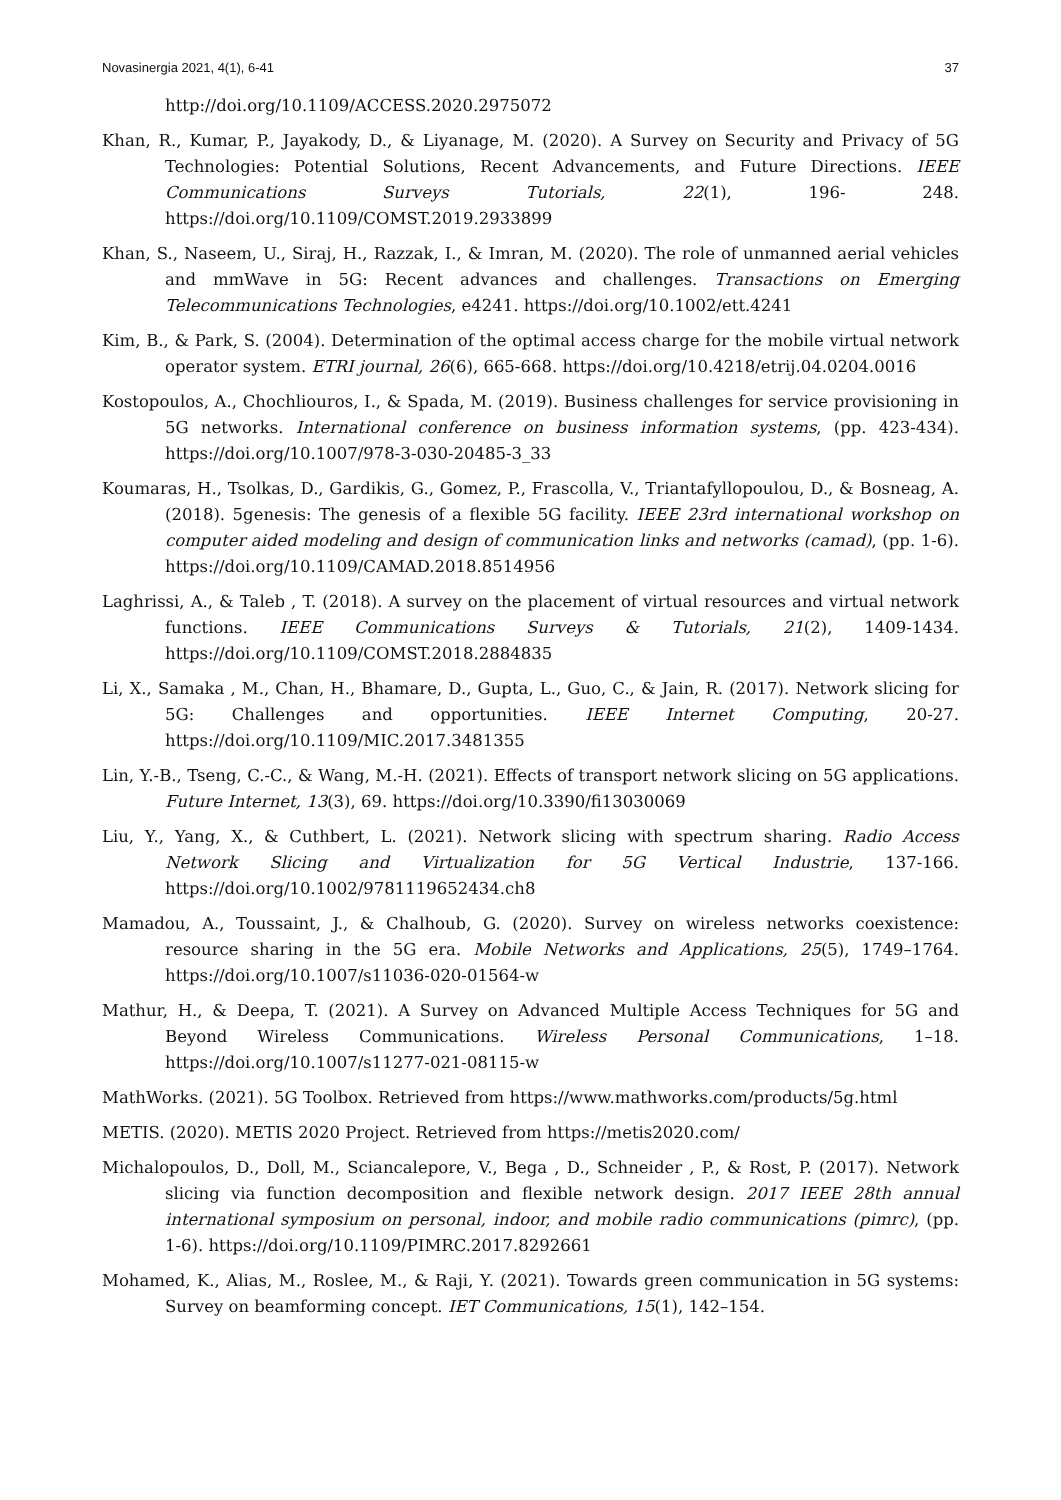Novasinergia 2021, 4(1), 6-41 37
http://doi.org/10.1109/ACCESS.2020.2975072
Khan, R., Kumar, P., Jayakody, D., & Liyanage, M. (2020). A Survey on Security and Privacy of 5G Technologies: Potential Solutions, Recent Advancements, and Future Directions. IEEE Communications Surveys Tutorials, 22(1), 196- 248. https://doi.org/10.1109/COMST.2019.2933899
Khan, S., Naseem, U., Siraj, H., Razzak, I., & Imran, M. (2020). The role of unmanned aerial vehicles and mmWave in 5G: Recent advances and challenges. Transactions on Emerging Telecommunications Technologies, e4241. https://doi.org/10.1002/ett.4241
Kim, B., & Park, S. (2004). Determination of the optimal access charge for the mobile virtual network operator system. ETRI journal, 26(6), 665-668. https://doi.org/10.4218/etrij.04.0204.0016
Kostopoulos, A., Chochliouros, I., & Spada, M. (2019). Business challenges for service provisioning in 5G networks. International conference on business information systems, (pp. 423-434). https://doi.org/10.1007/978-3-030-20485-3_33
Koumaras, H., Tsolkas, D., Gardikis, G., Gomez, P., Frascolla, V., Triantafyllopoulou, D., & Bosneag, A. (2018). 5genesis: The genesis of a flexible 5G facility. IEEE 23rd international workshop on computer aided modeling and design of communication links and networks (camad), (pp. 1-6). https://doi.org/10.1109/CAMAD.2018.8514956
Laghrissi, A., & Taleb , T. (2018). A survey on the placement of virtual resources and virtual network functions. IEEE Communications Surveys & Tutorials, 21(2), 1409-1434. https://doi.org/10.1109/COMST.2018.2884835
Li, X., Samaka , M., Chan, H., Bhamare, D., Gupta, L., Guo, C., & Jain, R. (2017). Network slicing for 5G: Challenges and opportunities. IEEE Internet Computing, 20-27. https://doi.org/10.1109/MIC.2017.3481355
Lin, Y.-B., Tseng, C.-C., & Wang, M.-H. (2021). Effects of transport network slicing on 5G applications. Future Internet, 13(3), 69. https://doi.org/10.3390/fi13030069
Liu, Y., Yang, X., & Cuthbert, L. (2021). Network slicing with spectrum sharing. Radio Access Network Slicing and Virtualization for 5G Vertical Industrie, 137-166. https://doi.org/10.1002/9781119652434.ch8
Mamadou, A., Toussaint, J., & Chalhoub, G. (2020). Survey on wireless networks coexistence: resource sharing in the 5G era. Mobile Networks and Applications, 25(5), 1749–1764. https://doi.org/10.1007/s11036-020-01564-w
Mathur, H., & Deepa, T. (2021). A Survey on Advanced Multiple Access Techniques for 5G and Beyond Wireless Communications. Wireless Personal Communications, 1–18. https://doi.org/10.1007/s11277-021-08115-w
MathWorks. (2021). 5G Toolbox. Retrieved from https://www.mathworks.com/products/5g.html
METIS. (2020). METIS 2020 Project. Retrieved from https://metis2020.com/
Michalopoulos, D., Doll, M., Sciancalepore, V., Bega , D., Schneider , P., & Rost, P. (2017). Network slicing via function decomposition and flexible network design. 2017 IEEE 28th annual international symposium on personal, indoor, and mobile radio communications (pimrc), (pp. 1-6). https://doi.org/10.1109/PIMRC.2017.8292661
Mohamed, K., Alias, M., Roslee, M., & Raji, Y. (2021). Towards green communication in 5G systems: Survey on beamforming concept. IET Communications, 15(1), 142–154.